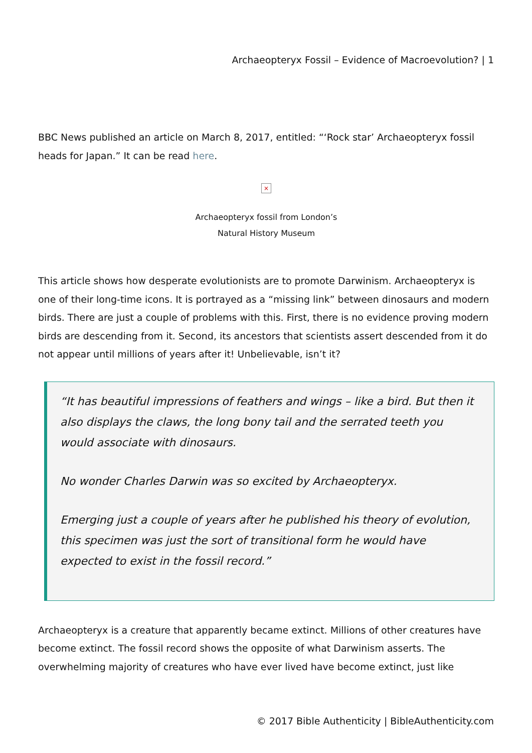Archaeopteryx Fossil – Evidence of Macroevolution? | 1
BBC News published an article on March 8, 2017, entitled: “‘Rock star’ Archaeopteryx fossil heads for Japan.” It can be read here.
×
Archaeopteryx fossil from London’s
Natural History Museum
This article shows how desperate evolutionists are to promote Darwinism. Archaeopteryx is one of their long-time icons. It is portrayed as a “missing link” between dinosaurs and modern birds. There are just a couple of problems with this. First, there is no evidence proving modern birds are descending from it. Second, its ancestors that scientists assert descended from it do not appear until millions of years after it! Unbelievable, isn’t it?
“It has beautiful impressions of feathers and wings – like a bird. But then it also displays the claws, the long bony tail and the serrated teeth you would associate with dinosaurs.
No wonder Charles Darwin was so excited by Archaeopteryx.
Emerging just a couple of years after he published his theory of evolution, this specimen was just the sort of transitional form he would have expected to exist in the fossil record.”
Archaeopteryx is a creature that apparently became extinct. Millions of other creatures have become extinct. The fossil record shows the opposite of what Darwinism asserts. The overwhelming majority of creatures who have ever lived have become extinct, just like
© 2017 Bible Authenticity | BibleAuthenticity.com